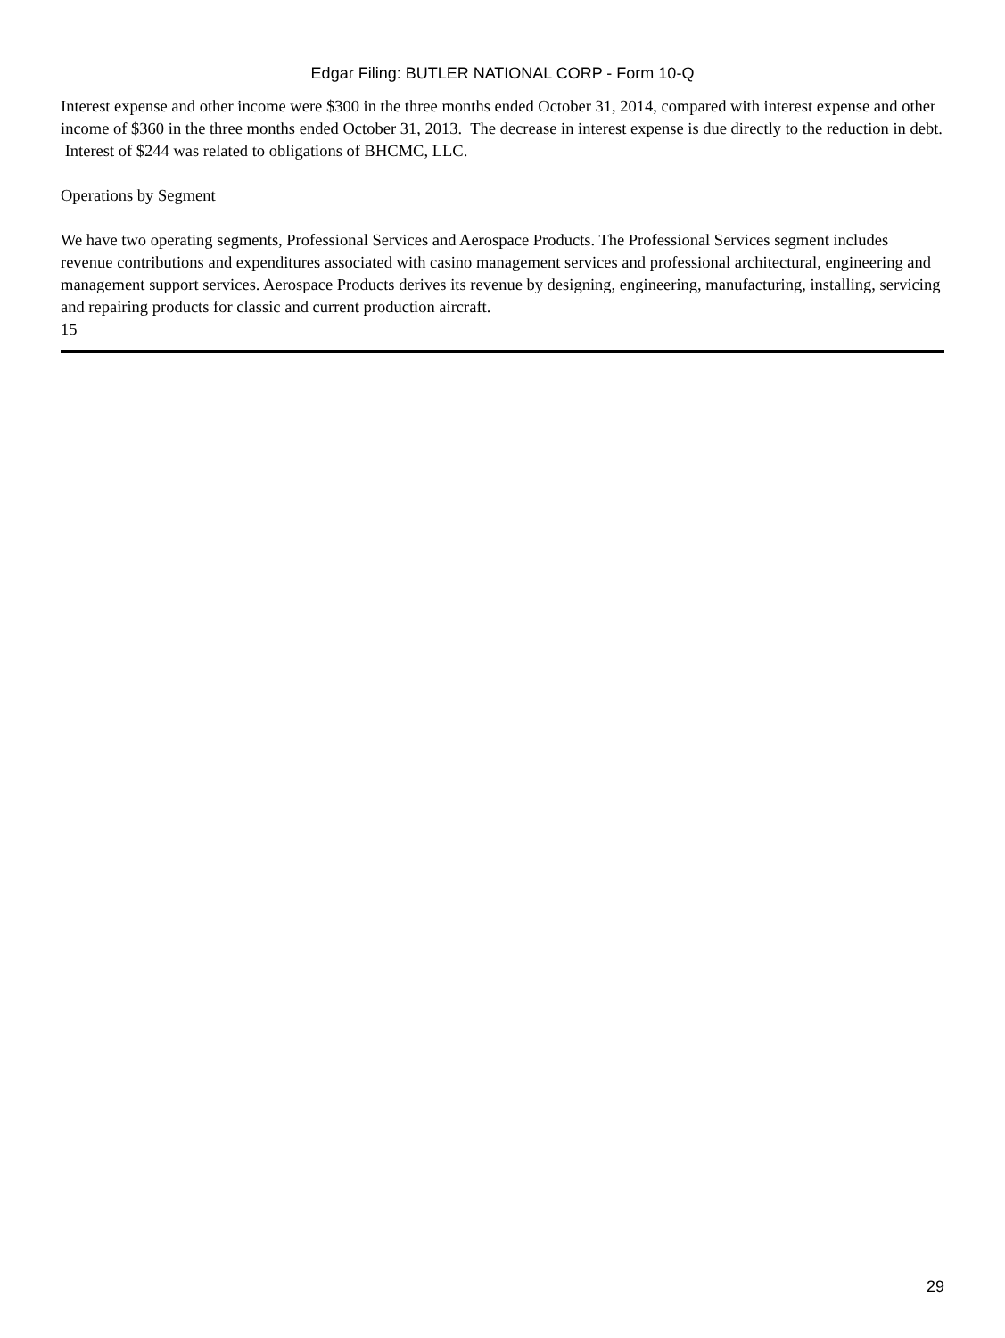Edgar Filing: BUTLER NATIONAL CORP - Form 10-Q
Interest expense and other income were $300 in the three months ended October 31, 2014, compared with interest expense and other income of $360 in the three months ended October 31, 2013. The decrease in interest expense is due directly to the reduction in debt. Interest of $244 was related to obligations of BHCMC, LLC.
Operations by Segment
We have two operating segments, Professional Services and Aerospace Products. The Professional Services segment includes revenue contributions and expenditures associated with casino management services and professional architectural, engineering and management support services. Aerospace Products derives its revenue by designing, engineering, manufacturing, installing, servicing and repairing products for classic and current production aircraft.
15
29